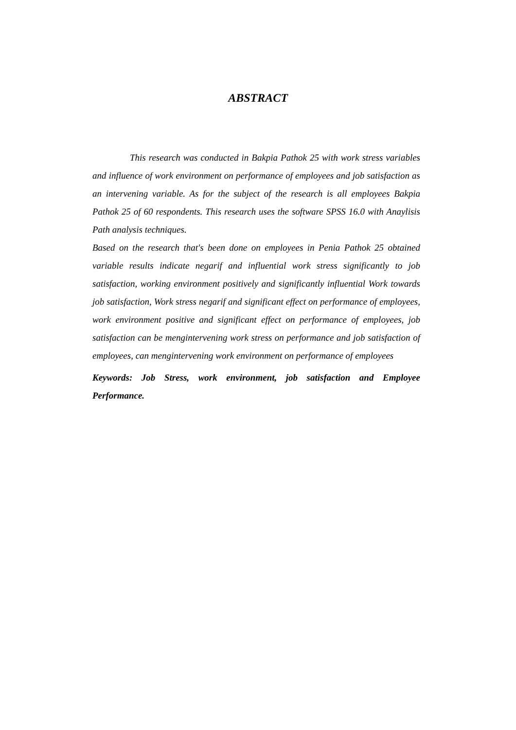ABSTRACT
This research was conducted in Bakpia Pathok 25 with work stress variables and influence of work environment on performance of employees and job satisfaction as an intervening variable. As for the subject of the research is all employees Bakpia Pathok 25 of 60 respondents. This research uses the software SPSS 16.0 with Anaylisis Path analysis techniques.
Based on the research that's been done on employees in Penia Pathok 25 obtained variable results indicate negarif and influential work stress significantly to job satisfaction, working environment positively and significantly influential Work towards job satisfaction, Work stress negarif and significant effect on performance of employees, work environment positive and significant effect on performance of employees, job satisfaction can be mengintervening work stress on performance and job satisfaction of employees, can mengintervening work environment on performance of employees
Keywords: Job Stress, work environment, job satisfaction and Employee Performance.